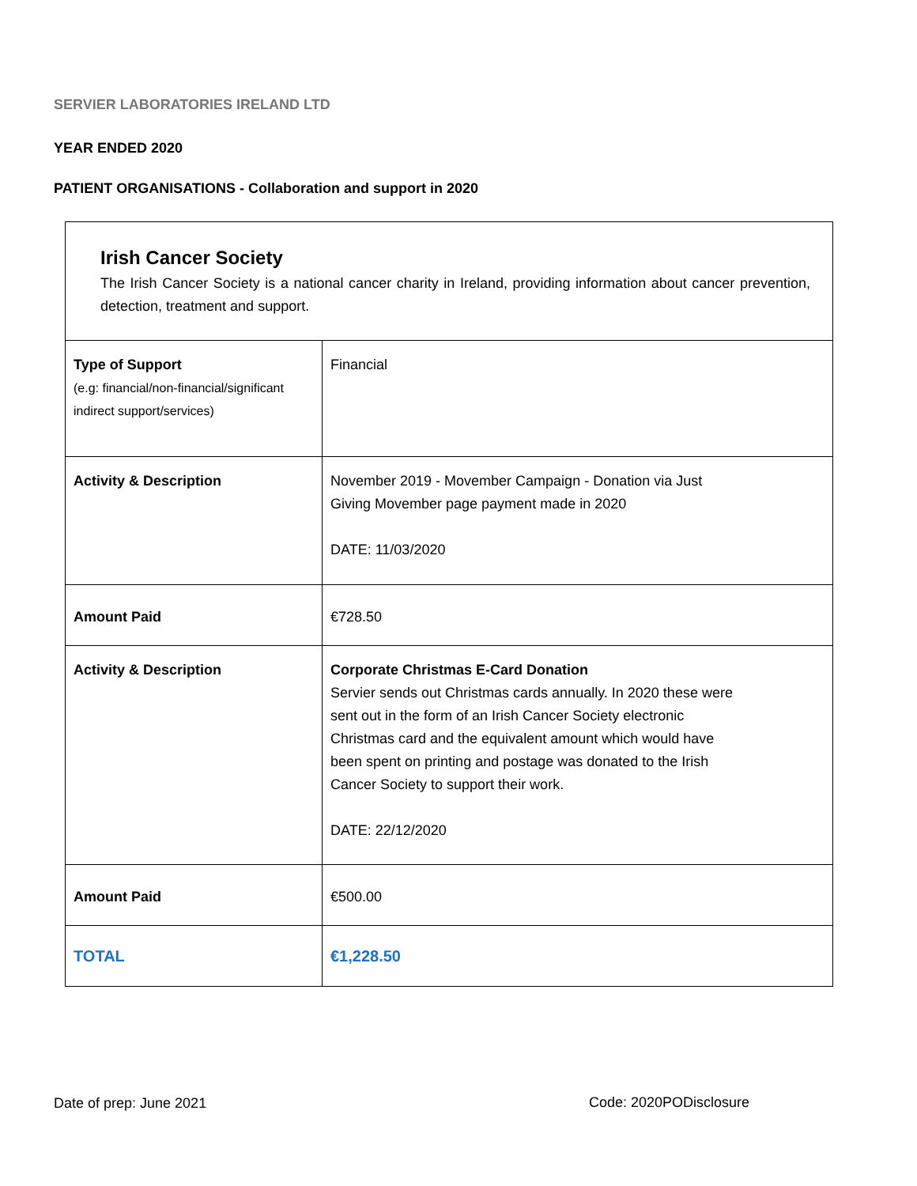SERVIER LABORATORIES IRELAND LTD
YEAR ENDED 2020
PATIENT ORGANISATIONS - Collaboration and support in 2020
| Irish Cancer Society The Irish Cancer Society is a national cancer charity in Ireland, providing information about cancer prevention, detection, treatment and support. | |
| Type of Support (e.g: financial/non-financial/significant indirect support/services) | Financial |
| Activity & Description | November 2019 - Movember Campaign - Donation via Just Giving Movember page payment made in 2020 DATE: 11/03/2020 |
| Amount Paid | €728.50 |
| Activity & Description | Corporate Christmas E-Card Donation Servier sends out Christmas cards annually. In 2020 these were sent out in the form of an Irish Cancer Society electronic Christmas card and the equivalent amount which would have been spent on printing and postage was donated to the Irish Cancer Society to support their work. DATE: 22/12/2020 |
| Amount Paid | €500.00 |
| TOTAL | €1,228.50 |
Date of prep: June 2021 Code: 2020PODisclosure